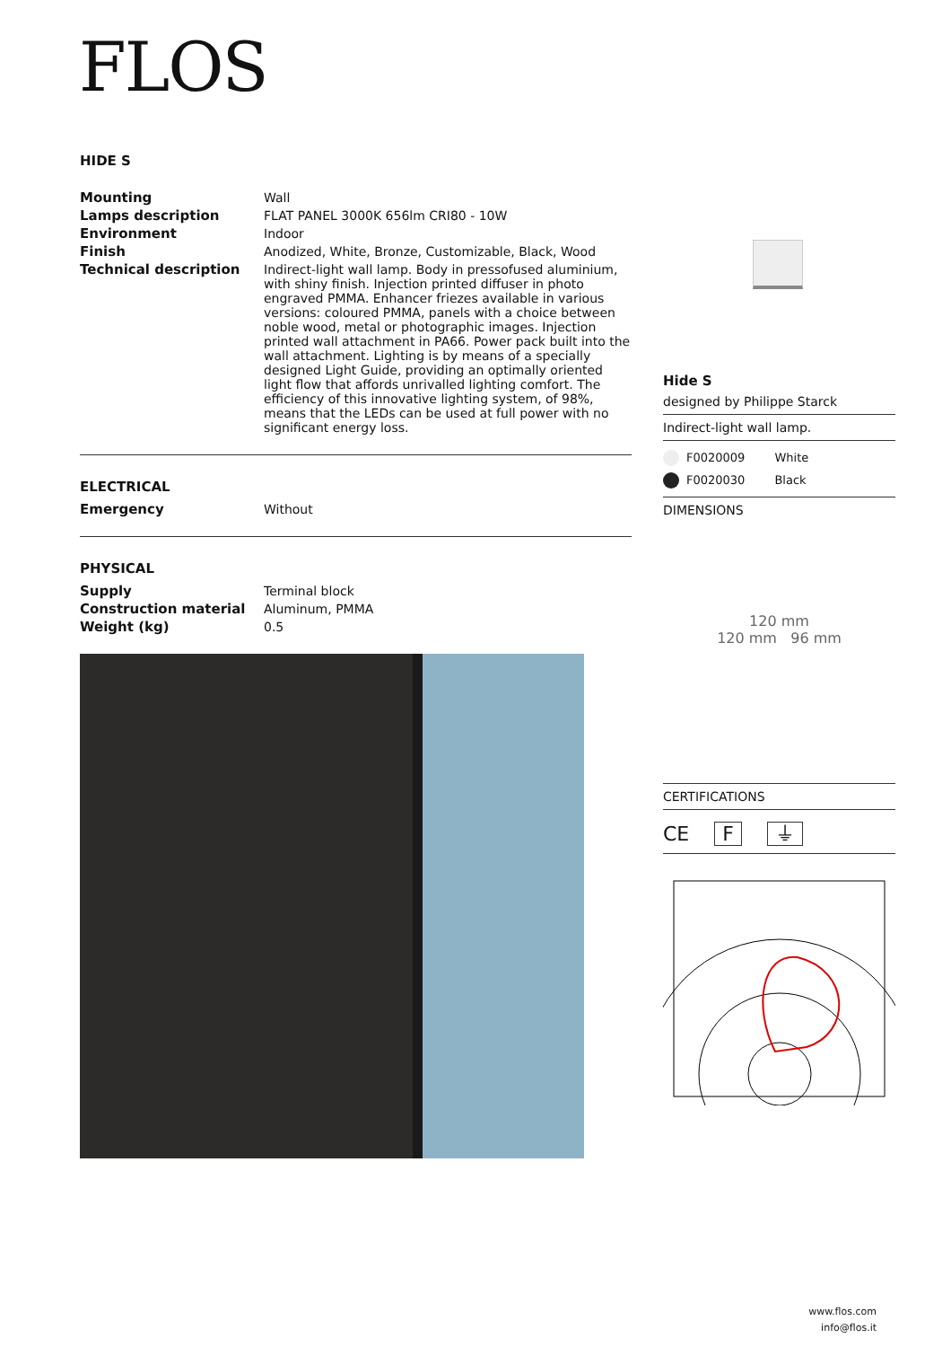FLOS
HIDE S
| Mounting | Wall |
| Lamps description | FLAT PANEL 3000K 656lm CRI80 - 10W |
| Environment | Indoor |
| Finish | Anodized, White, Bronze, Customizable, Black, Wood |
| Technical description | Indirect-light wall lamp. Body in pressofused aluminium, with shiny finish. Injection printed diffuser in photo engraved PMMA. Enhancer friezes available in various versions: coloured PMMA, panels with a choice between noble wood, metal or photographic images. Injection printed wall attachment in PA66. Power pack built into the wall attachment. Lighting is by means of a specially designed Light Guide, providing an optimally oriented light flow that affords unrivalled lighting comfort. The efficiency of this innovative lighting system, of 98%, means that the LEDs can be used at full power with no significant energy loss. |
ELECTRICAL
| Emergency | Without |
PHYSICAL
| Supply | Terminal block |
| Construction material | Aluminum, PMMA |
| Weight (kg) | 0.5 |
Hide S
designed by Philippe Starck
Indirect-light wall lamp.
F0020009 White
F0020030 Black
DIMENSIONS
120 mm
120 mm 96 mm
CERTIFICATIONS
CE F ⏚
www.flos.com
info@flos.it